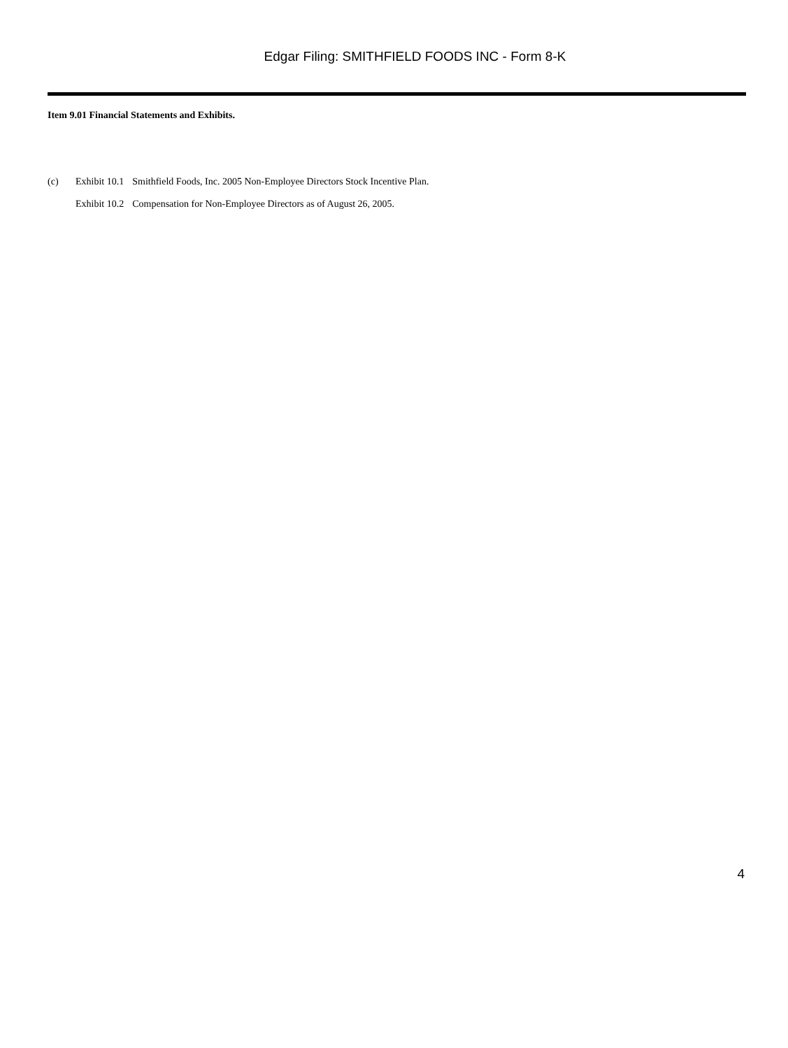Edgar Filing: SMITHFIELD FOODS INC - Form 8-K
Item 9.01 Financial Statements and Exhibits.
| (c) | Exhibit 10.1 | Smithfield Foods, Inc. 2005 Non-Employee Directors Stock Incentive Plan. |
| | Exhibit 10.2 | Compensation for Non-Employee Directors as of August 26, 2005. |
4